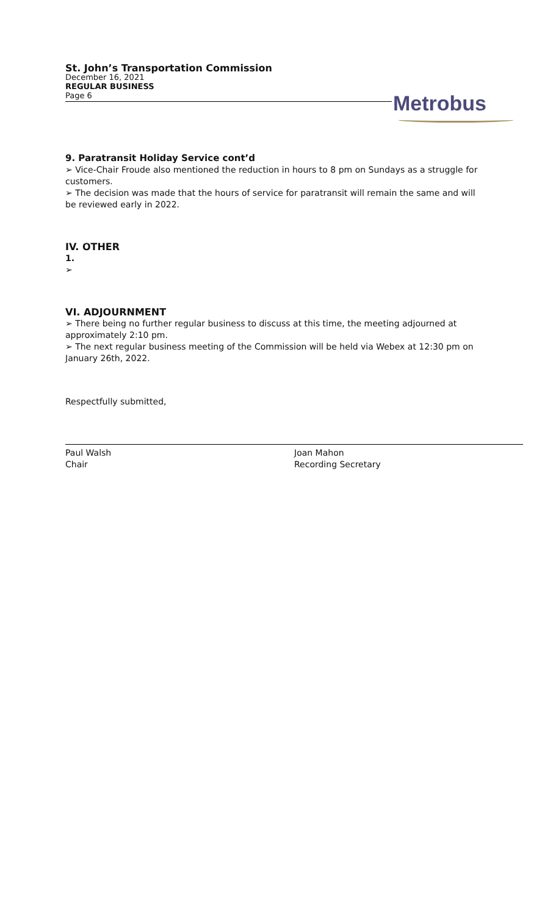St. John’s Transportation Commission
December 16, 2021
REGULAR BUSINESS
Page 6
Metrobus
9. Paratransit Holiday Service cont’d
➢ Vice-Chair Froude also mentioned the reduction in hours to 8 pm on Sundays as a struggle for customers.
➢ The decision was made that the hours of service for paratransit will remain the same and will be reviewed early in 2022.
IV. OTHER
1.
➢
VI. ADJOURNMENT
➢ There being no further regular business to discuss at this time, the meeting adjourned at approximately 2:10 pm.
➢ The next regular business meeting of the Commission will be held via Webex at 12:30 pm on January 26th, 2022.
Respectfully submitted,
Paul Walsh
Chair
Joan Mahon
Recording Secretary